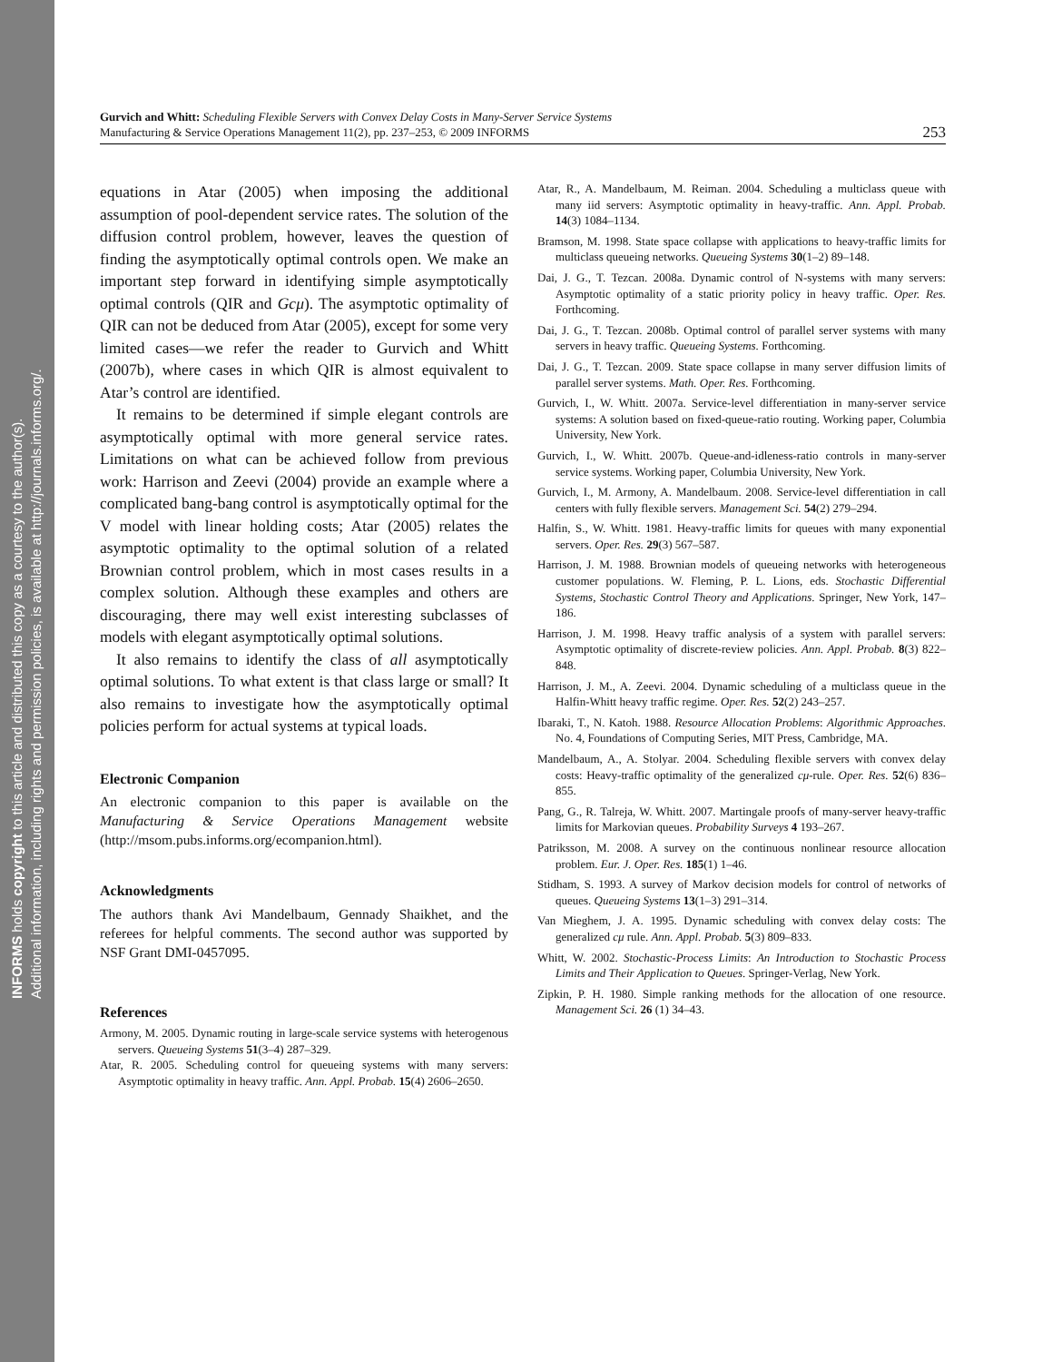INFORMS holds copyright to this article and distributed this copy as a courtesy to the author(s).
Additional information, including rights and permission policies, is available at http://journals.informs.org/.
Gurvich and Whitt: Scheduling Flexible Servers with Convex Delay Costs in Many-Server Service Systems
Manufacturing & Service Operations Management 11(2), pp. 237–253, © 2009 INFORMS
253
equations in Atar (2005) when imposing the additional assumption of pool-dependent service rates. The solution of the diffusion control problem, however, leaves the question of finding the asymptotically optimal controls open. We make an important step forward in identifying simple asymptotically optimal controls (QIR and Gcμ). The asymptotic optimality of QIR can not be deduced from Atar (2005), except for some very limited cases—we refer the reader to Gurvich and Whitt (2007b), where cases in which QIR is almost equivalent to Atar’s control are identified.
It remains to be determined if simple elegant controls are asymptotically optimal with more general service rates. Limitations on what can be achieved follow from previous work: Harrison and Zeevi (2004) provide an example where a complicated bang-bang control is asymptotically optimal for the V model with linear holding costs; Atar (2005) relates the asymptotic optimality to the optimal solution of a related Brownian control problem, which in most cases results in a complex solution. Although these examples and others are discouraging, there may well exist interesting subclasses of models with elegant asymptotically optimal solutions.
It also remains to identify the class of all asymptotically optimal solutions. To what extent is that class large or small? It also remains to investigate how the asymptotically optimal policies perform for actual systems at typical loads.
Electronic Companion
An electronic companion to this paper is available on the Manufacturing & Service Operations Management website (http://msom.pubs.informs.org/ecompanion.html).
Acknowledgments
The authors thank Avi Mandelbaum, Gennady Shaikhet, and the referees for helpful comments. The second author was supported by NSF Grant DMI-0457095.
References
Armony, M. 2005. Dynamic routing in large-scale service systems with heterogenous servers. Queueing Systems 51(3–4) 287–329.
Atar, R. 2005. Scheduling control for queueing systems with many servers: Asymptotic optimality in heavy traffic. Ann. Appl. Probab. 15(4) 2606–2650.
Atar, R., A. Mandelbaum, M. Reiman. 2004. Scheduling a multiclass queue with many iid servers: Asymptotic optimality in heavy-traffic. Ann. Appl. Probab. 14(3) 1084–1134.
Bramson, M. 1998. State space collapse with applications to heavy-traffic limits for multiclass queueing networks. Queueing Systems 30(1–2) 89–148.
Dai, J. G., T. Tezcan. 2008a. Dynamic control of N-systems with many servers: Asymptotic optimality of a static priority policy in heavy traffic. Oper. Res. Forthcoming.
Dai, J. G., T. Tezcan. 2008b. Optimal control of parallel server systems with many servers in heavy traffic. Queueing Systems. Forthcoming.
Dai, J. G., T. Tezcan. 2009. State space collapse in many server diffusion limits of parallel server systems. Math. Oper. Res. Forthcoming.
Gurvich, I., W. Whitt. 2007a. Service-level differentiation in many-server service systems: A solution based on fixed-queue-ratio routing. Working paper, Columbia University, New York.
Gurvich, I., W. Whitt. 2007b. Queue-and-idleness-ratio controls in many-server service systems. Working paper, Columbia University, New York.
Gurvich, I., M. Armony, A. Mandelbaum. 2008. Service-level differentiation in call centers with fully flexible servers. Management Sci. 54(2) 279–294.
Halfin, S., W. Whitt. 1981. Heavy-traffic limits for queues with many exponential servers. Oper. Res. 29(3) 567–587.
Harrison, J. M. 1988. Brownian models of queueing networks with heterogeneous customer populations. W. Fleming, P. L. Lions, eds. Stochastic Differential Systems, Stochastic Control Theory and Applications. Springer, New York, 147–186.
Harrison, J. M. 1998. Heavy traffic analysis of a system with parallel servers: Asymptotic optimality of discrete-review policies. Ann. Appl. Probab. 8(3) 822–848.
Harrison, J. M., A. Zeevi. 2004. Dynamic scheduling of a multiclass queue in the Halfin-Whitt heavy traffic regime. Oper. Res. 52(2) 243–257.
Ibaraki, T., N. Katoh. 1988. Resource Allocation Problems: Algorithmic Approaches. No. 4, Foundations of Computing Series, MIT Press, Cambridge, MA.
Mandelbaum, A., A. Stolyar. 2004. Scheduling flexible servers with convex delay costs: Heavy-traffic optimality of the generalized cμ-rule. Oper. Res. 52(6) 836–855.
Pang, G., R. Talreja, W. Whitt. 2007. Martingale proofs of many-server heavy-traffic limits for Markovian queues. Probability Surveys 4 193–267.
Patriksson, M. 2008. A survey on the continuous nonlinear resource allocation problem. Eur. J. Oper. Res. 185(1) 1–46.
Stidham, S. 1993. A survey of Markov decision models for control of networks of queues. Queueing Systems 13(1–3) 291–314.
Van Mieghem, J. A. 1995. Dynamic scheduling with convex delay costs: The generalized cμ rule. Ann. Appl. Probab. 5(3) 809–833.
Whitt, W. 2002. Stochastic-Process Limits: An Introduction to Stochastic Process Limits and Their Application to Queues. Springer-Verlag, New York.
Zipkin, P. H. 1980. Simple ranking methods for the allocation of one resource. Management Sci. 26 (1) 34–43.